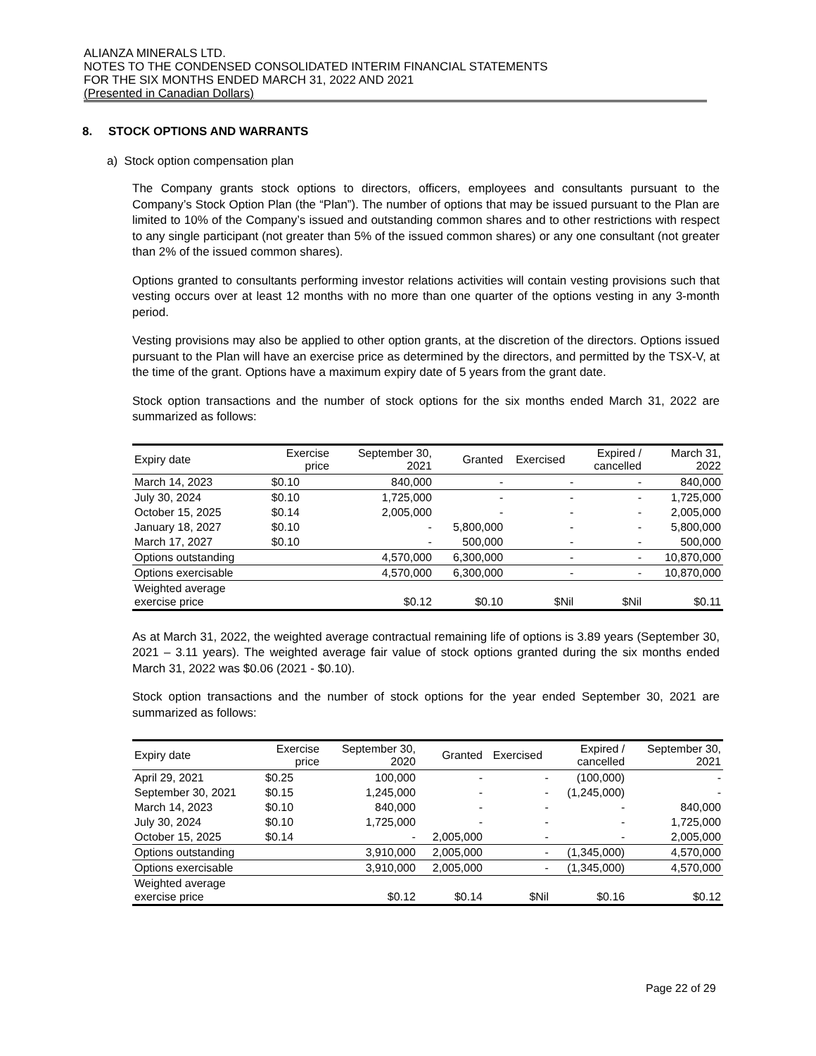ALIANZA MINERALS LTD.
NOTES TO THE CONDENSED CONSOLIDATED INTERIM FINANCIAL STATEMENTS
FOR THE SIX MONTHS ENDED MARCH 31, 2022 AND 2021
(Presented in Canadian Dollars)
8. STOCK OPTIONS AND WARRANTS
a) Stock option compensation plan
The Company grants stock options to directors, officers, employees and consultants pursuant to the Company’s Stock Option Plan (the “Plan”). The number of options that may be issued pursuant to the Plan are limited to 10% of the Company’s issued and outstanding common shares and to other restrictions with respect to any single participant (not greater than 5% of the issued common shares) or any one consultant (not greater than 2% of the issued common shares).
Options granted to consultants performing investor relations activities will contain vesting provisions such that vesting occurs over at least 12 months with no more than one quarter of the options vesting in any 3-month period.
Vesting provisions may also be applied to other option grants, at the discretion of the directors. Options issued pursuant to the Plan will have an exercise price as determined by the directors, and permitted by the TSX-V, at the time of the grant. Options have a maximum expiry date of 5 years from the grant date.
Stock option transactions and the number of stock options for the six months ended March 31, 2022 are summarized as follows:
| Expiry date | Exercise price | September 30, 2021 | Granted | Exercised | Expired / cancelled | March 31, 2022 |
| --- | --- | --- | --- | --- | --- | --- |
| March 14, 2023 | $0.10 | 840,000 | - | - | - | 840,000 |
| July 30, 2024 | $0.10 | 1,725,000 | - | - | - | 1,725,000 |
| October 15, 2025 | $0.14 | 2,005,000 | - | - | - | 2,005,000 |
| January 18, 2027 | $0.10 | - | 5,800,000 | - | - | 5,800,000 |
| March 17, 2027 | $0.10 | - | 500,000 | - | - | 500,000 |
| Options outstanding | | 4,570,000 | 6,300,000 | - | - | 10,870,000 |
| Options exercisable | | 4,570,000 | 6,300,000 | - | - | 10,870,000 |
| Weighted average exercise price | | $0.12 | $0.10 | $Nil | $Nil | $0.11 |
As at March 31, 2022, the weighted average contractual remaining life of options is 3.89 years (September 30, 2021 – 3.11 years). The weighted average fair value of stock options granted during the six months ended March 31, 2022 was $0.06 (2021 - $0.10).
Stock option transactions and the number of stock options for the year ended September 30, 2021 are summarized as follows:
| Expiry date | Exercise price | September 30, 2020 | Granted | Exercised | Expired / cancelled | September 30, 2021 |
| --- | --- | --- | --- | --- | --- | --- |
| April 29, 2021 | $0.25 | 100,000 | - | - | (100,000) | - |
| September 30, 2021 | $0.15 | 1,245,000 | - | - | (1,245,000) | - |
| March 14, 2023 | $0.10 | 840,000 | - | - | - | 840,000 |
| July 30, 2024 | $0.10 | 1,725,000 | - | - | - | 1,725,000 |
| October 15, 2025 | $0.14 | - | 2,005,000 | - | - | 2,005,000 |
| Options outstanding | | 3,910,000 | 2,005,000 | - | (1,345,000) | 4,570,000 |
| Options exercisable | | 3,910,000 | 2,005,000 | - | (1,345,000) | 4,570,000 |
| Weighted average exercise price | | $0.12 | $0.14 | $Nil | $0.16 | $0.12 |
Page 22 of 29